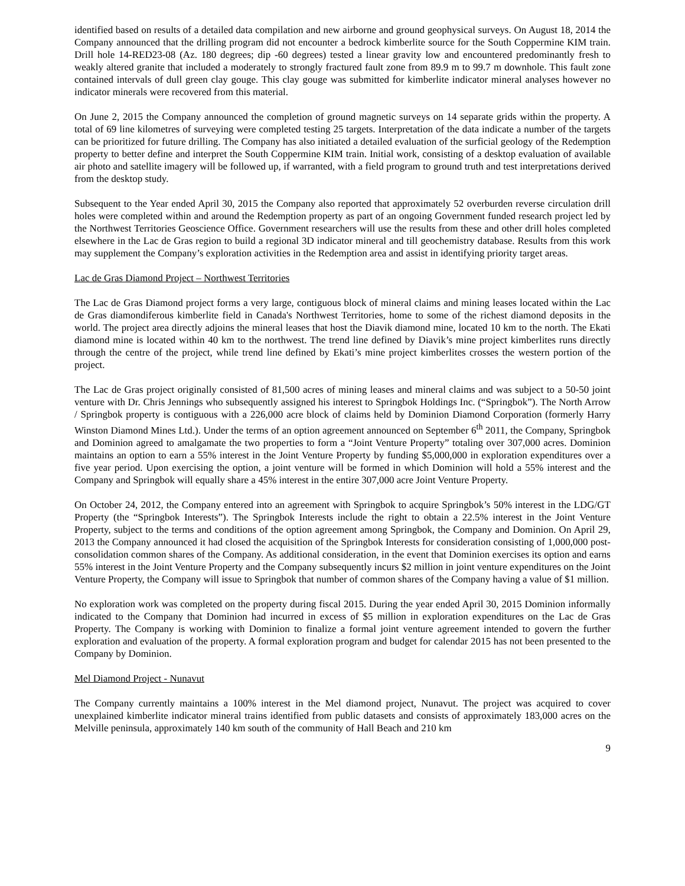identified based on results of a detailed data compilation and new airborne and ground geophysical surveys. On August 18, 2014 the Company announced that the drilling program did not encounter a bedrock kimberlite source for the South Coppermine KIM train. Drill hole 14-RED23-08 (Az. 180 degrees; dip -60 degrees) tested a linear gravity low and encountered predominantly fresh to weakly altered granite that included a moderately to strongly fractured fault zone from 89.9 m to 99.7 m downhole. This fault zone contained intervals of dull green clay gouge. This clay gouge was submitted for kimberlite indicator mineral analyses however no indicator minerals were recovered from this material.
On June 2, 2015 the Company announced the completion of ground magnetic surveys on 14 separate grids within the property. A total of 69 line kilometres of surveying were completed testing 25 targets. Interpretation of the data indicate a number of the targets can be prioritized for future drilling. The Company has also initiated a detailed evaluation of the surficial geology of the Redemption property to better define and interpret the South Coppermine KIM train. Initial work, consisting of a desktop evaluation of available air photo and satellite imagery will be followed up, if warranted, with a field program to ground truth and test interpretations derived from the desktop study.
Subsequent to the Year ended April 30, 2015 the Company also reported that approximately 52 overburden reverse circulation drill holes were completed within and around the Redemption property as part of an ongoing Government funded research project led by the Northwest Territories Geoscience Office. Government researchers will use the results from these and other drill holes completed elsewhere in the Lac de Gras region to build a regional 3D indicator mineral and till geochemistry database. Results from this work may supplement the Company’s exploration activities in the Redemption area and assist in identifying priority target areas.
Lac de Gras Diamond Project – Northwest Territories
The Lac de Gras Diamond project forms a very large, contiguous block of mineral claims and mining leases located within the Lac de Gras diamondiferous kimberlite field in Canada's Northwest Territories, home to some of the richest diamond deposits in the world. The project area directly adjoins the mineral leases that host the Diavik diamond mine, located 10 km to the north. The Ekati diamond mine is located within 40 km to the northwest. The trend line defined by Diavik’s mine project kimberlites runs directly through the centre of the project, while trend line defined by Ekati’s mine project kimberlites crosses the western portion of the project.
The Lac de Gras project originally consisted of 81,500 acres of mining leases and mineral claims and was subject to a 50-50 joint venture with Dr. Chris Jennings who subsequently assigned his interest to Springbok Holdings Inc. (“Springbok”). The North Arrow / Springbok property is contiguous with a 226,000 acre block of claims held by Dominion Diamond Corporation (formerly Harry Winston Diamond Mines Ltd.). Under the terms of an option agreement announced on September 6<sup>th</sup> 2011, the Company, Springbok and Dominion agreed to amalgamate the two properties to form a “Joint Venture Property” totaling over 307,000 acres. Dominion maintains an option to earn a 55% interest in the Joint Venture Property by funding $5,000,000 in exploration expenditures over a five year period. Upon exercising the option, a joint venture will be formed in which Dominion will hold a 55% interest and the Company and Springbok will equally share a 45% interest in the entire 307,000 acre Joint Venture Property.
On October 24, 2012, the Company entered into an agreement with Springbok to acquire Springbok’s 50% interest in the LDG/GT Property (the “Springbok Interests”). The Springbok Interests include the right to obtain a 22.5% interest in the Joint Venture Property, subject to the terms and conditions of the option agreement among Springbok, the Company and Dominion. On April 29, 2013 the Company announced it had closed the acquisition of the Springbok Interests for consideration consisting of 1,000,000 post-consolidation common shares of the Company. As additional consideration, in the event that Dominion exercises its option and earns 55% interest in the Joint Venture Property and the Company subsequently incurs $2 million in joint venture expenditures on the Joint Venture Property, the Company will issue to Springbok that number of common shares of the Company having a value of $1 million.
No exploration work was completed on the property during fiscal 2015. During the year ended April 30, 2015 Dominion informally indicated to the Company that Dominion had incurred in excess of $5 million in exploration expenditures on the Lac de Gras Property. The Company is working with Dominion to finalize a formal joint venture agreement intended to govern the further exploration and evaluation of the property. A formal exploration program and budget for calendar 2015 has not been presented to the Company by Dominion.
Mel Diamond Project - Nunavut
The Company currently maintains a 100% interest in the Mel diamond project, Nunavut. The project was acquired to cover unexplained kimberlite indicator mineral trains identified from public datasets and consists of approximately 183,000 acres on the Melville peninsula, approximately 140 km south of the community of Hall Beach and 210 km
9